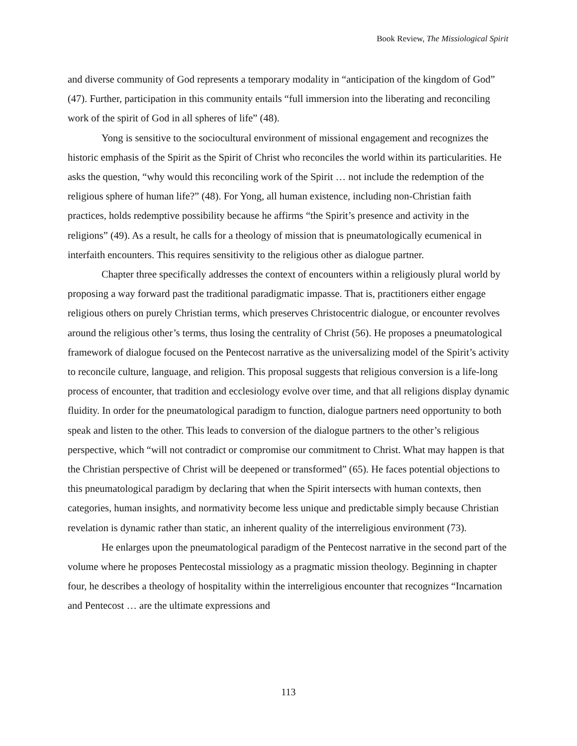Book Review, The Missiological Spirit
and diverse community of God represents a temporary modality in “anticipation of the kingdom of God” (47). Further, participation in this community entails “full immersion into the liberating and reconciling work of the spirit of God in all spheres of life” (48).
Yong is sensitive to the sociocultural environment of missional engagement and recognizes the historic emphasis of the Spirit as the Spirit of Christ who reconciles the world within its particularities. He asks the question, “why would this reconciling work of the Spirit … not include the redemption of the religious sphere of human life?” (48). For Yong, all human existence, including non-Christian faith practices, holds redemptive possibility because he affirms “the Spirit’s presence and activity in the religions” (49). As a result, he calls for a theology of mission that is pneumatologically ecumenical in interfaith encounters. This requires sensitivity to the religious other as dialogue partner.
Chapter three specifically addresses the context of encounters within a religiously plural world by proposing a way forward past the traditional paradigmatic impasse. That is, practitioners either engage religious others on purely Christian terms, which preserves Christocentric dialogue, or encounter revolves around the religious other’s terms, thus losing the centrality of Christ (56). He proposes a pneumatological framework of dialogue focused on the Pentecost narrative as the universalizing model of the Spirit’s activity to reconcile culture, language, and religion. This proposal suggests that religious conversion is a life-long process of encounter, that tradition and ecclesiology evolve over time, and that all religions display dynamic fluidity. In order for the pneumatological paradigm to function, dialogue partners need opportunity to both speak and listen to the other. This leads to conversion of the dialogue partners to the other’s religious perspective, which “will not contradict or compromise our commitment to Christ. What may happen is that the Christian perspective of Christ will be deepened or transformed” (65). He faces potential objections to this pneumatological paradigm by declaring that when the Spirit intersects with human contexts, then categories, human insights, and normativity become less unique and predictable simply because Christian revelation is dynamic rather than static, an inherent quality of the interreligious environment (73).
He enlarges upon the pneumatological paradigm of the Pentecost narrative in the second part of the volume where he proposes Pentecostal missiology as a pragmatic mission theology. Beginning in chapter four, he describes a theology of hospitality within the interreligious encounter that recognizes “Incarnation and Pentecost … are the ultimate expressions and
113